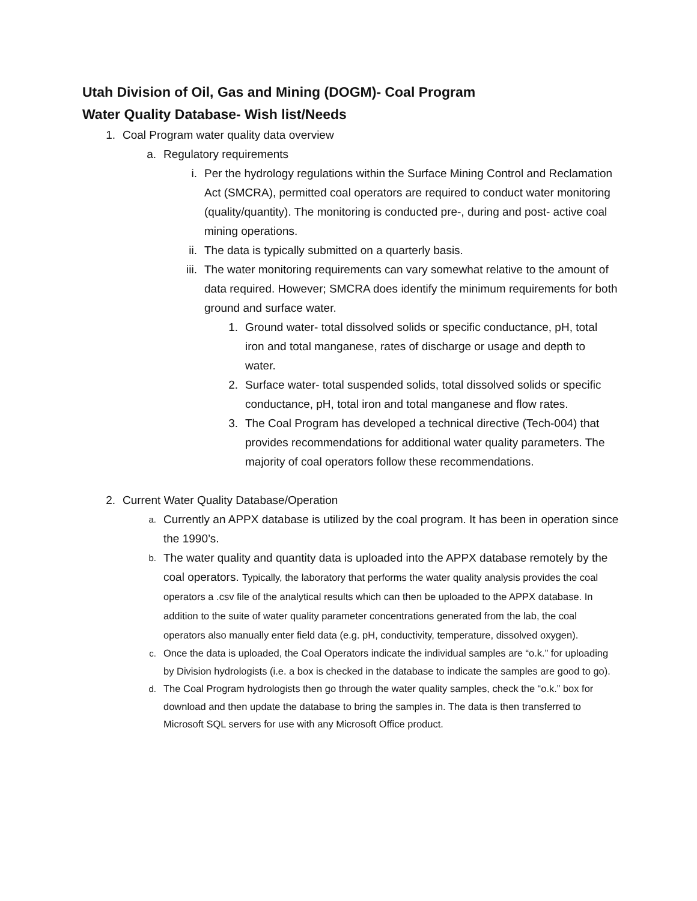Utah Division of Oil, Gas and Mining (DOGM)- Coal Program
Water Quality Database- Wish list/Needs
1. Coal Program water quality data overview
a. Regulatory requirements
i. Per the hydrology regulations within the Surface Mining Control and Reclamation Act (SMCRA), permitted coal operators are required to conduct water monitoring (quality/quantity). The monitoring is conducted pre-, during and post- active coal mining operations.
ii. The data is typically submitted on a quarterly basis.
iii. The water monitoring requirements can vary somewhat relative to the amount of data required. However; SMCRA does identify the minimum requirements for both ground and surface water.
1. Ground water- total dissolved solids or specific conductance, pH, total iron and total manganese, rates of discharge or usage and depth to water.
2. Surface water- total suspended solids, total dissolved solids or specific conductance, pH, total iron and total manganese and flow rates.
3. The Coal Program has developed a technical directive (Tech-004) that provides recommendations for additional water quality parameters. The majority of coal operators follow these recommendations.
2. Current Water Quality Database/Operation
a. Currently an APPX database is utilized by the coal program. It has been in operation since the 1990’s.
b. The water quality and quantity data is uploaded into the APPX database remotely by the coal operators. Typically, the laboratory that performs the water quality analysis provides the coal operators a .csv file of the analytical results which can then be uploaded to the APPX database. In addition to the suite of water quality parameter concentrations generated from the lab, the coal operators also manually enter field data (e.g. pH, conductivity, temperature, dissolved oxygen).
c. Once the data is uploaded, the Coal Operators indicate the individual samples are “o.k.” for uploading by Division hydrologists (i.e. a box is checked in the database to indicate the samples are good to go).
d. The Coal Program hydrologists then go through the water quality samples, check the “o.k.” box for download and then update the database to bring the samples in. The data is then transferred to Microsoft SQL servers for use with any Microsoft Office product.